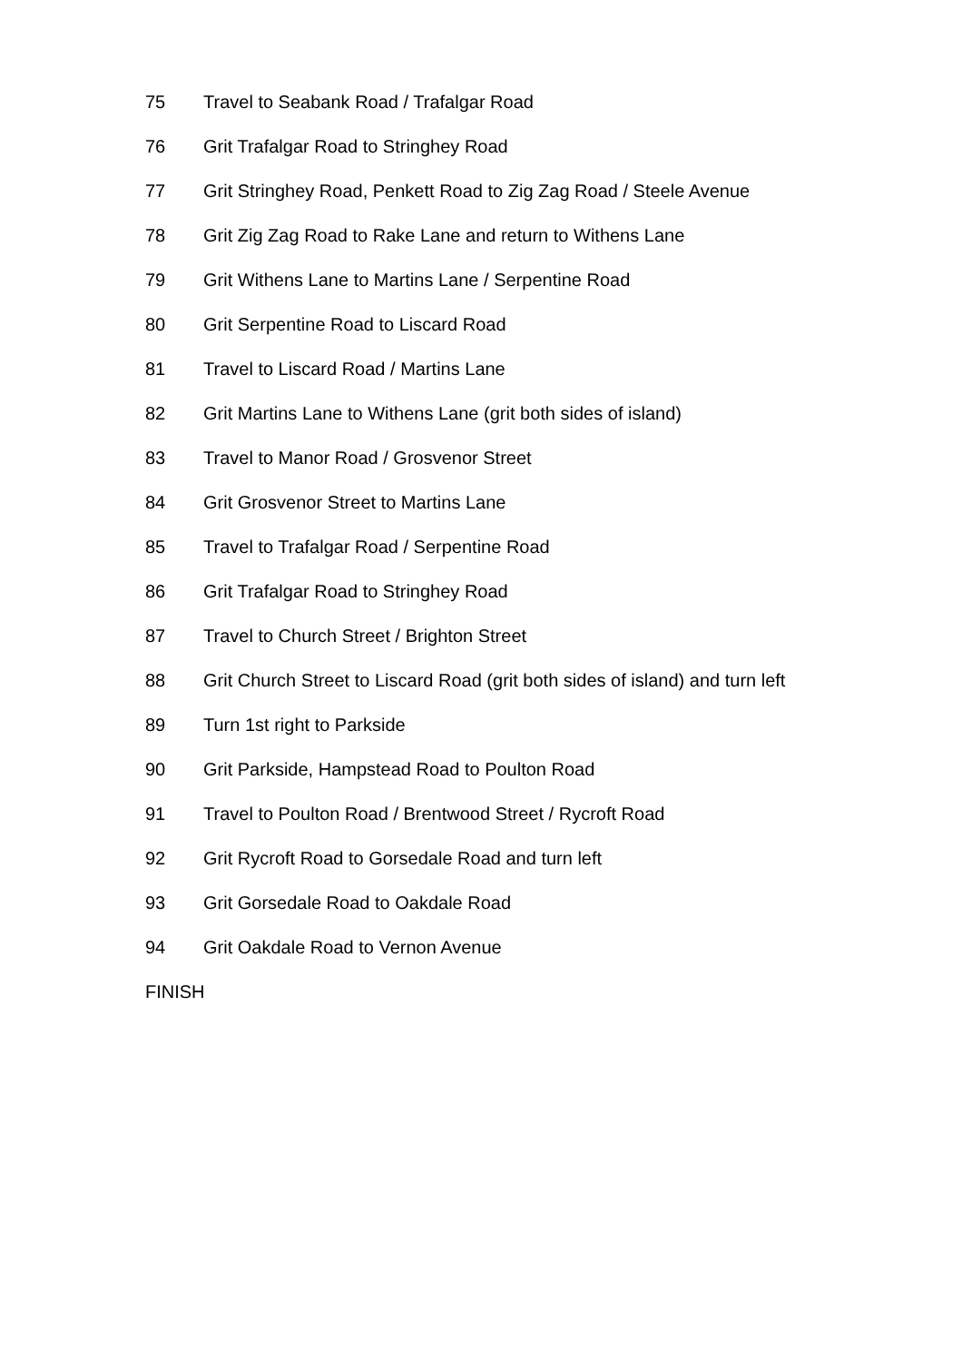75 Travel to Seabank Road / Trafalgar Road
76 Grit Trafalgar Road to Stringhey Road
77 Grit Stringhey Road, Penkett Road to Zig Zag Road / Steele Avenue
78 Grit Zig Zag Road to Rake Lane and return to Withens Lane
79 Grit Withens Lane to Martins Lane / Serpentine Road
80 Grit Serpentine Road to Liscard Road
81 Travel to Liscard Road / Martins Lane
82 Grit Martins Lane to Withens Lane (grit both sides of island)
83 Travel to Manor Road / Grosvenor Street
84 Grit Grosvenor Street to Martins Lane
85 Travel to Trafalgar Road / Serpentine Road
86 Grit Trafalgar Road to Stringhey Road
87 Travel to Church Street / Brighton Street
88 Grit Church Street to Liscard Road (grit both sides of island) and turn left
89 Turn 1st right to Parkside
90 Grit Parkside, Hampstead Road to Poulton Road
91 Travel to Poulton Road / Brentwood Street / Rycroft Road
92 Grit Rycroft Road to Gorsedale Road and turn left
93 Grit Gorsedale Road to Oakdale Road
94 Grit Oakdale Road to Vernon Avenue
FINISH